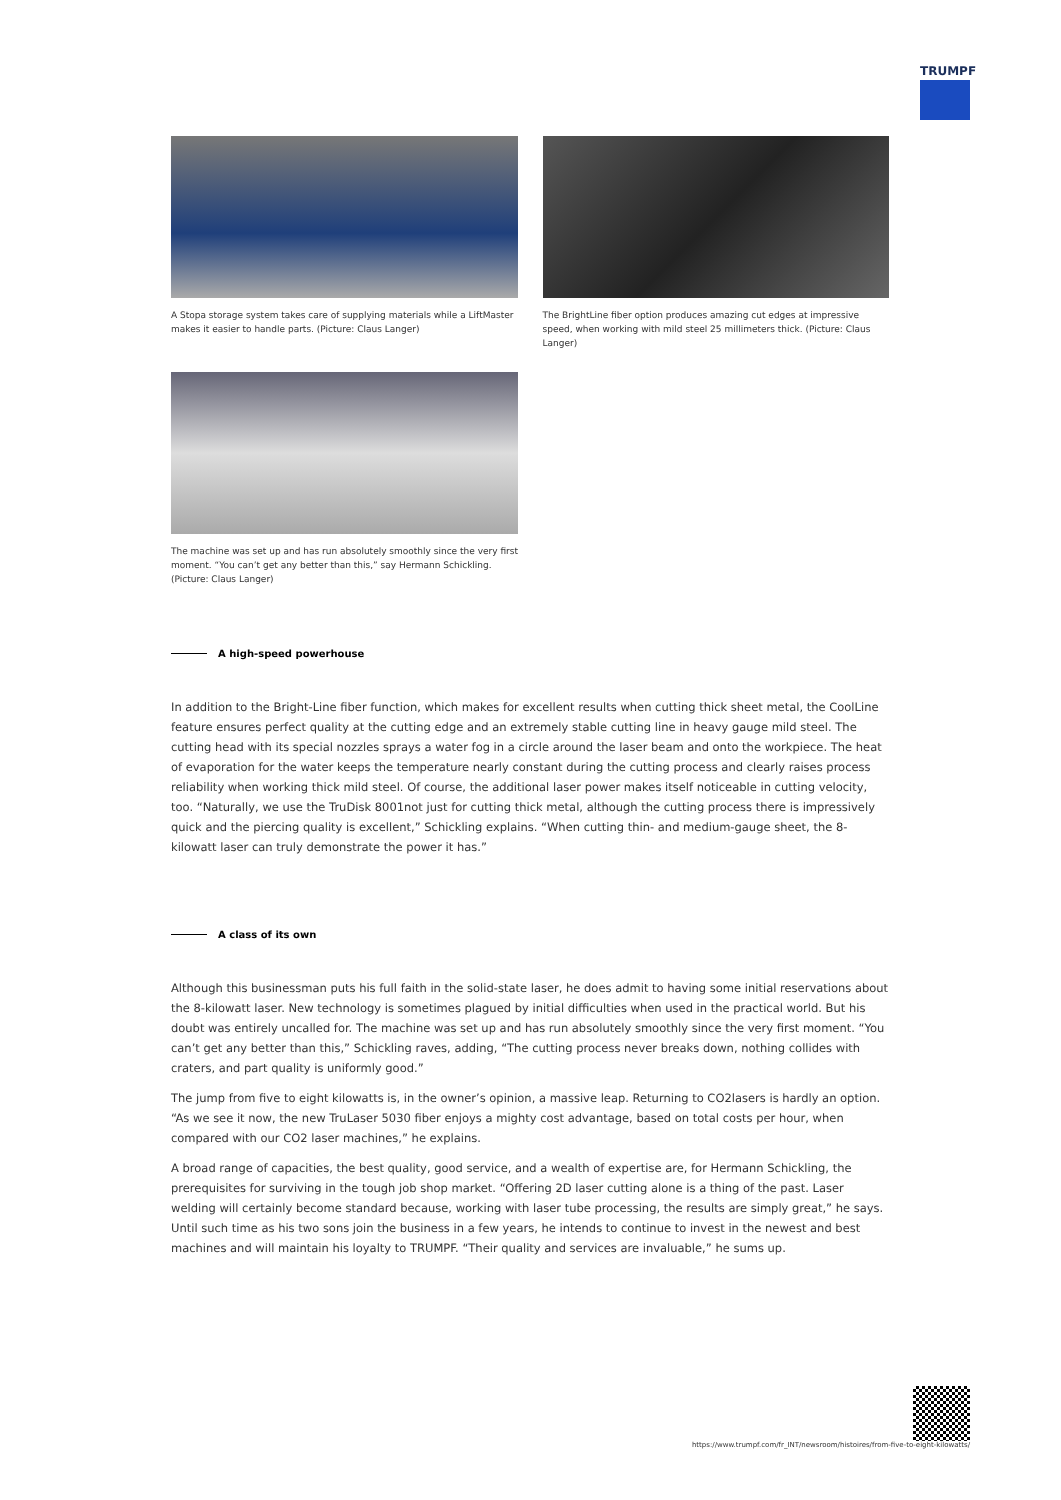TRUMPF
A Stopa storage system takes care of supplying materials while a LiftMaster makes it easier to handle parts. (Picture: Claus Langer)
The BrightLine ﬁber option produces amazing cut edges at impressive speed, when working with mild steel 25 millimeters thick. (Picture: Claus Langer)
The machine was set up and has run absolutely smoothly since the very first moment. “You can’t get any better than this,” say Hermann Schickling. (Picture: Claus Langer)
A high-speed powerhouse
In addition to the Bright-Line fiber function, which makes for excellent results when cutting thick sheet metal, the CoolLine feature ensures perfect quality at the cutting edge and an extremely stable cutting line in heavy gauge mild steel. The cutting head with its special nozzles sprays a water fog in a circle around the laser beam and onto the workpiece. The heat of evaporation for the water keeps the temperature nearly constant during the cutting process and clearly raises process reliability when working thick mild steel. Of course, the additional laser power makes itself noticeable in cutting velocity, too. “Naturally, we use the TruDisk 8001not just for cutting thick metal, although the cutting process there is impressively quick and the piercing quality is excellent,” Schickling explains. “When cutting thin- and medium-gauge sheet, the 8-kilowatt laser can truly demonstrate the power it has.”
A class of its own
Although this businessman puts his full faith in the solid-state laser, he does admit to having some initial reservations about the 8-kilowatt laser. New technology is sometimes plagued by initial difficulties when used in the practical world. But his doubt was entirely uncalled for. The machine was set up and has run absolutely smoothly since the very first moment. “You can’t get any better than this,” Schickling raves, adding, “The cutting process never breaks down, nothing collides with craters, and part quality is uniformly good.”
The jump from five to eight kilowatts is, in the owner’s opinion, a massive leap. Returning to CO2lasers is hardly an option. “As we see it now, the new TruLaser 5030 fiber enjoys a mighty cost advantage, based on total costs per hour, when compared with our CO2 laser machines,” he explains.
A broad range of capacities, the best quality, good service, and a wealth of expertise are, for Hermann Schickling, the prerequisites for surviving in the tough job shop market. “Offering 2D laser cutting alone is a thing of the past. Laser welding will certainly become standard because, working with laser tube processing, the results are simply great,” he says. Until such time as his two sons join the business in a few years, he intends to continue to invest in the newest and best machines and will maintain his loyalty to TRUMPF. “Their quality and services are invaluable,” he sums up.
https://www.trumpf.com/fr_INT/newsroom/histoires/from-five-to-eight-kilowatts/